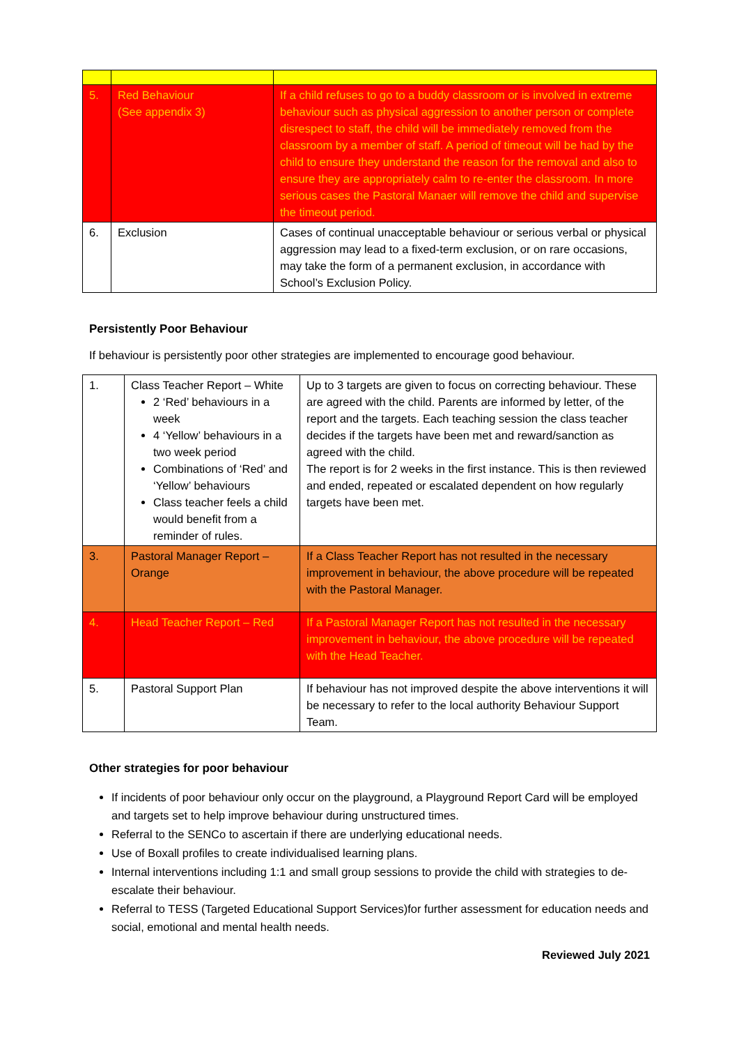| 5. | Red Behaviour (See appendix 3) | If a child refuses to go to a buddy classroom or is involved in extreme behaviour such as physical aggression to another person or complete disrespect to staff, the child will be immediately removed from the classroom by a member of staff. A period of timeout will be had by the child to ensure they understand the reason for the removal and also to ensure they are appropriately calm to re-enter the classroom. In more serious cases the Pastoral Manaer will remove the child and supervise the timeout period. |
| 6. | Exclusion | Cases of continual unacceptable behaviour or serious verbal or physical aggression may lead to a fixed-term exclusion, or on rare occasions, may take the form of a permanent exclusion, in accordance with School’s Exclusion Policy. |
Persistently Poor Behaviour
If behaviour is persistently poor other strategies are implemented to encourage good behaviour.
| 1. | Class Teacher Report – White 2 ‘Red’ behaviours in a week 4 ‘Yellow’ behaviours in a two week period Combinations of ‘Red’ and ‘Yellow’ behaviours Class teacher feels a child would benefit from a reminder of rules. | Up to 3 targets are given to focus on correcting behaviour. These are agreed with the child. Parents are informed by letter, of the report and the targets. Each teaching session the class teacher decides if the targets have been met and reward/sanction as agreed with the child. The report is for 2 weeks in the first instance. This is then reviewed and ended, repeated or escalated dependent on how regularly targets have been met. |
| 3. | Pastoral Manager Report – Orange | If a Class Teacher Report has not resulted in the necessary improvement in behaviour, the above procedure will be repeated with the Pastoral Manager. |
| 4. | Head Teacher Report – Red | If a Pastoral Manager Report has not resulted in the necessary improvement in behaviour, the above procedure will be repeated with the Head Teacher. |
| 5. | Pastoral Support Plan | If behaviour has not improved despite the above interventions it will be necessary to refer to the local authority Behaviour Support Team. |
Other strategies for poor behaviour
If incidents of poor behaviour only occur on the playground, a Playground Report Card will be employed and targets set to help improve behaviour during unstructured times.
Referral to the SENCo to ascertain if there are underlying educational needs.
Use of Boxall profiles to create individualised learning plans.
Internal interventions including 1:1 and small group sessions to provide the child with strategies to de-escalate their behaviour.
Referral to TESS (Targeted Educational Support Services)for further assessment for education needs and social, emotional and mental health needs.
Reviewed July 2021